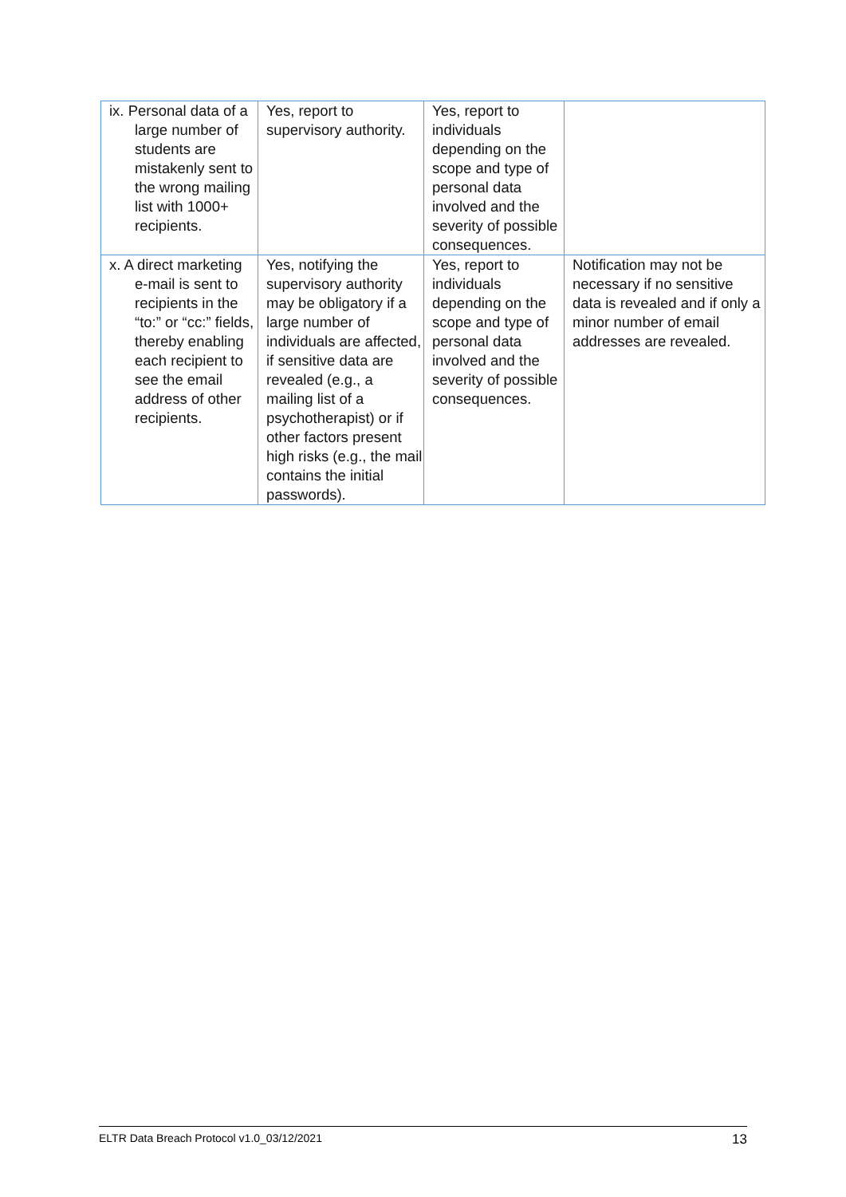| ix. Personal data of a large number of students are mistakenly sent to the wrong mailing list with 1000+ recipients. | Yes, report to supervisory authority. | Yes, report to individuals depending on the scope and type of personal data involved and the severity of possible consequences. | |
| x. A direct marketing e-mail is sent to recipients in the “to:” or “cc:” fields, thereby enabling each recipient to see the email address of other recipients. | Yes, notifying the supervisory authority may be obligatory if a large number of individuals are affected, if sensitive data are revealed (e.g., a mailing list of a psychotherapist) or if other factors present high risks (e.g., the mail contains the initial passwords). | Yes, report to individuals depending on the scope and type of personal data involved and the severity of possible consequences. | Notification may not be necessary if no sensitive data is revealed and if only a minor number of email addresses are revealed. |
ELTR Data Breach Protocol v1.0_03/12/2021 13